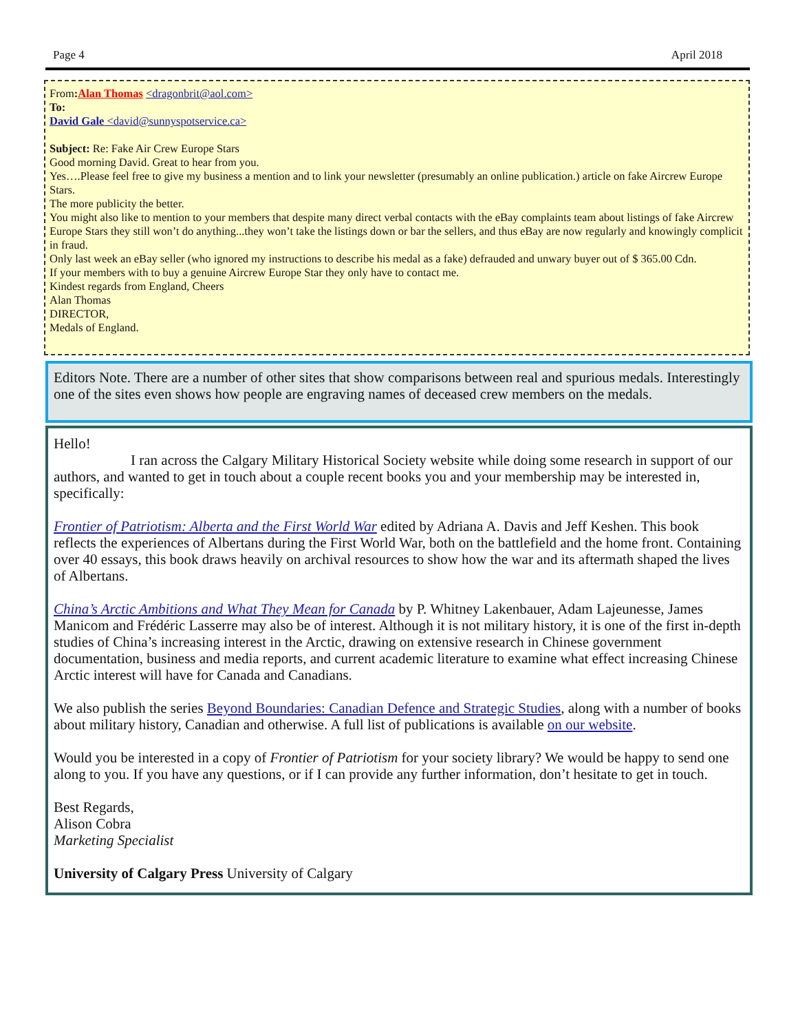Page 4 April 2018
From: Alan Thomas <dragonbrit@aol.com>
To:
David Gale <david@sunnyspotservice.ca>
Subject: Re: Fake Air Crew Europe Stars
Good morning David. Great to hear from you.
Yes….Please feel free to give my business a mention and to link your newsletter (presumably an online publication.) article on fake Aircrew Europe Stars.
The more publicity the better.
You might also like to mention to your members that despite many direct verbal contacts with the eBay complaints team about listings of fake Aircrew Europe Stars they still won’t do anything...they won’t take the listings down or bar the sellers, and thus eBay are now regularly and knowingly complicit in fraud.
Only last week an eBay seller (who ignored my instructions to describe his medal as a fake) defrauded and unwary buyer out of $ 365.00 Cdn.
If your members with to buy a genuine Aircrew Europe Star they only have to contact me.
Kindest regards from England, Cheers
Alan Thomas
DIRECTOR,
Medals of England.
Editors Note. There are a number of other sites that show comparisons between real and spurious medals. Interestingly one of the sites even shows how people are engraving names of deceased crew members on the medals.
Hello!
I ran across the Calgary Military Historical Society website while doing some research in support of our authors, and wanted to get in touch about a couple recent books you and your membership may be interested in, specifically:
Frontier of Patriotism: Alberta and the First World War edited by Adriana A. Davis and Jeff Keshen. This book reflects the experiences of Albertans during the First World War, both on the battlefield and the home front. Containing over 40 essays, this book draws heavily on archival resources to show how the war and its aftermath shaped the lives of Albertans.
China’s Arctic Ambitions and What They Mean for Canada by P. Whitney Lakenbauer, Adam Lajeunesse, James Manicom and Frédéric Lasserre may also be of interest. Although it is not military history, it is one of the first in-depth studies of China’s increasing interest in the Arctic, drawing on extensive research in Chinese government documentation, business and media reports, and current academic literature to examine what effect increasing Chinese Arctic interest will have for Canada and Canadians.
We also publish the series Beyond Boundaries: Canadian Defence and Strategic Studies, along with a number of books about military history, Canadian and otherwise. A full list of publications is available on our website.
Would you be interested in a copy of Frontier of Patriotism for your society library? We would be happy to send one along to you. If you have any questions, or if I can provide any further information, don’t hesitate to get in touch.
Best Regards,
Alison Cobra
Marketing Specialist
University of Calgary Press University of Calgary